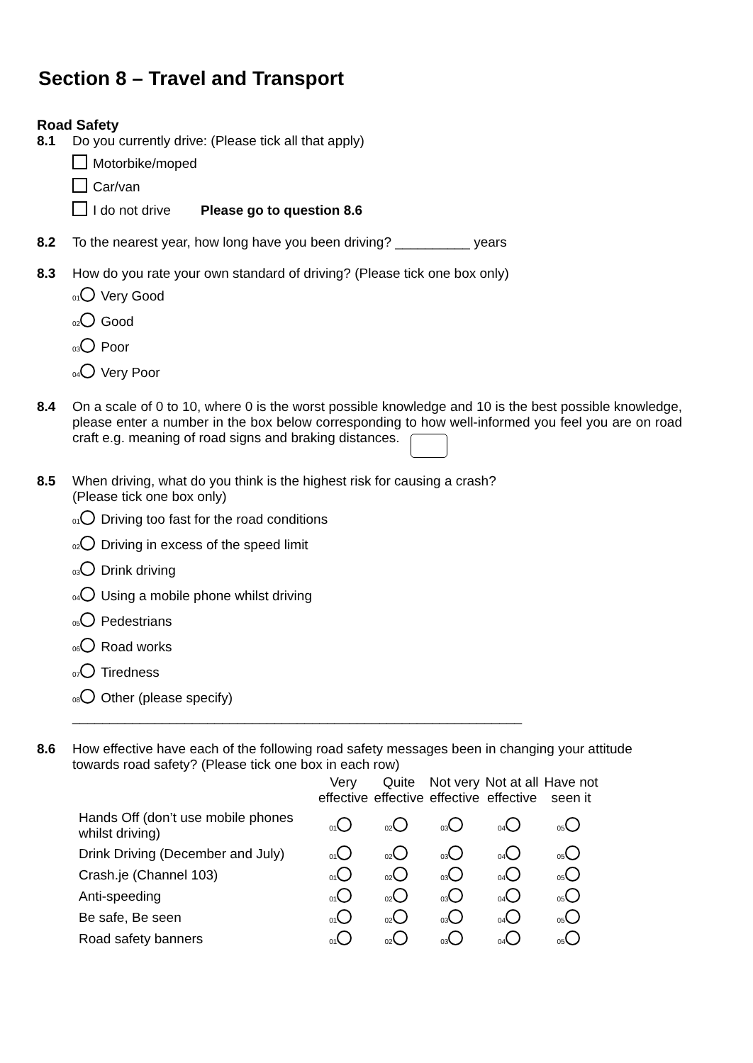Section 8 – Travel and Transport
Road Safety
8.1 Do you currently drive: (Please tick all that apply)
Motorbike/moped
Car/van
I do not drive Please go to question 8.6
8.2 To the nearest year, how long have you been driving? __________ years
8.3 How do you rate your own standard of driving? (Please tick one box only)
<sub>01</sub> Very Good
<sub>02</sub> Good
<sub>03</sub> Poor
<sub>04</sub> Very Poor
8.4 On a scale of 0 to 10, where 0 is the worst possible knowledge and 10 is the best possible knowledge, please enter a number in the box below corresponding to how well-informed you feel you are on road craft e.g. meaning of road signs and braking distances.
8.5 When driving, what do you think is the highest risk for causing a crash?
(Please tick one box only)
<sub>01</sub> Driving too fast for the road conditions
<sub>02</sub> Driving in excess of the speed limit
<sub>03</sub> Drink driving
<sub>04</sub> Using a mobile phone whilst driving
<sub>05</sub> Pedestrians
<sub>06</sub> Road works
<sub>07</sub> Tiredness
<sub>08</sub> Other (please specify) ____________________________________________________________
8.6 How effective have each of the following road safety messages been in changing your attitude towards road safety? (Please tick one box in each row)
| | Very effective | Quite effective | Not very effective | Not at all effective | Have not seen it |
| --- | --- | --- | --- | --- | --- |
| Hands Off (don’t use mobile phones whilst driving) | <sub>01</sub> | <sub>02</sub> | <sub>03</sub> | <sub>04</sub> | <sub>05</sub> |
| Drink Driving (December and July) | <sub>01</sub> | <sub>02</sub> | <sub>03</sub> | <sub>04</sub> | <sub>05</sub> |
| Crash.je (Channel 103) | <sub>01</sub> | <sub>02</sub> | <sub>03</sub> | <sub>04</sub> | <sub>05</sub> |
| Anti-speeding | <sub>01</sub> | <sub>02</sub> | <sub>03</sub> | <sub>04</sub> | <sub>05</sub> |
| Be safe, Be seen | <sub>01</sub> | <sub>02</sub> | <sub>03</sub> | <sub>04</sub> | <sub>05</sub> |
| Road safety banners | <sub>01</sub> | <sub>02</sub> | <sub>03</sub> | <sub>04</sub> | <sub>05</sub> |